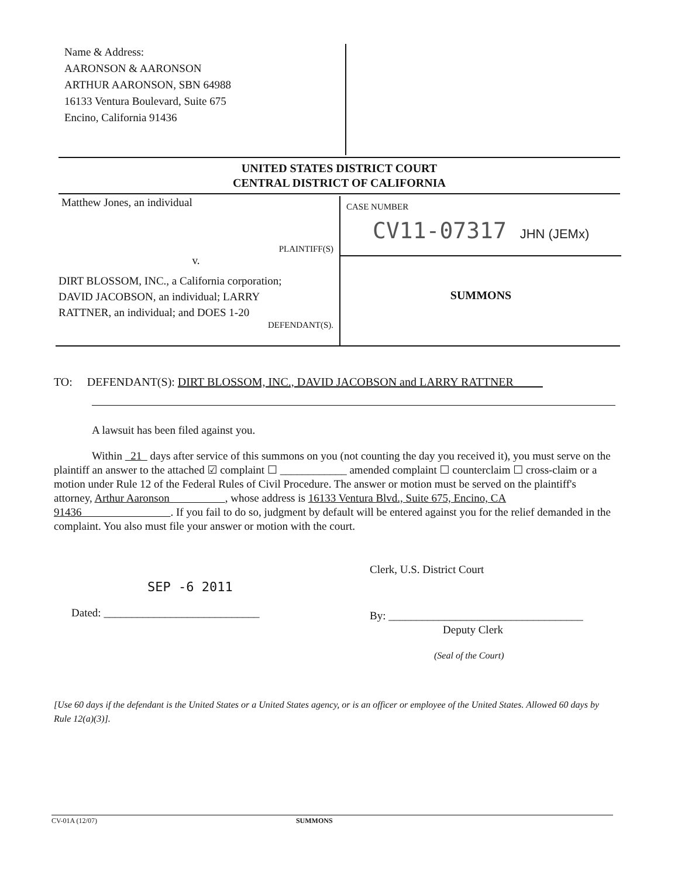Name & Address:
AARONSON & AARONSON
ARTHUR AARONSON, SBN 64988
16133 Ventura Boulevard, Suite 675
Encino, California 91436
UNITED STATES DISTRICT COURT
CENTRAL DISTRICT OF CALIFORNIA
Matthew Jones, an individual
PLAINTIFF(S)
v.
DIRT BLOSSOM, INC., a California corporation;
DAVID JACOBSON, an individual; LARRY
RATTNER, an individual; and DOES 1-20
DEFENDANT(S).
CASE NUMBER
CV11-07317 JHN (JEMx)
SUMMONS
TO: DEFENDANT(S): DIRT BLOSSOM, INC., DAVID JACOBSON and LARRY RATTNER
A lawsuit has been filed against you.
Within 21 days after service of this summons on you (not counting the day you received it), you must serve on the plaintiff an answer to the attached ☑ complaint ☐ ____________ amended complaint ☐ counterclaim ☐ cross-claim or a motion under Rule 12 of the Federal Rules of Civil Procedure. The answer or motion must be served on the plaintiff's attorney, Arthur Aaronson , whose address is 16133 Ventura Blvd., Suite 675, Encino, CA 91436 . If you fail to do so, judgment by default will be entered against you for the relief demanded in the complaint. You also must file your answer or motion with the court.
SEP -6 2011
Dated: ____________________________
Clerk, U.S. District Court
By: ___________________________________
Deputy Clerk
(Seal of the Court)
[Use 60 days if the defendant is the United States or a United States agency, or is an officer or employee of the United States. Allowed 60 days by Rule 12(a)(3)].
CV-01A (12/07) SUMMONS